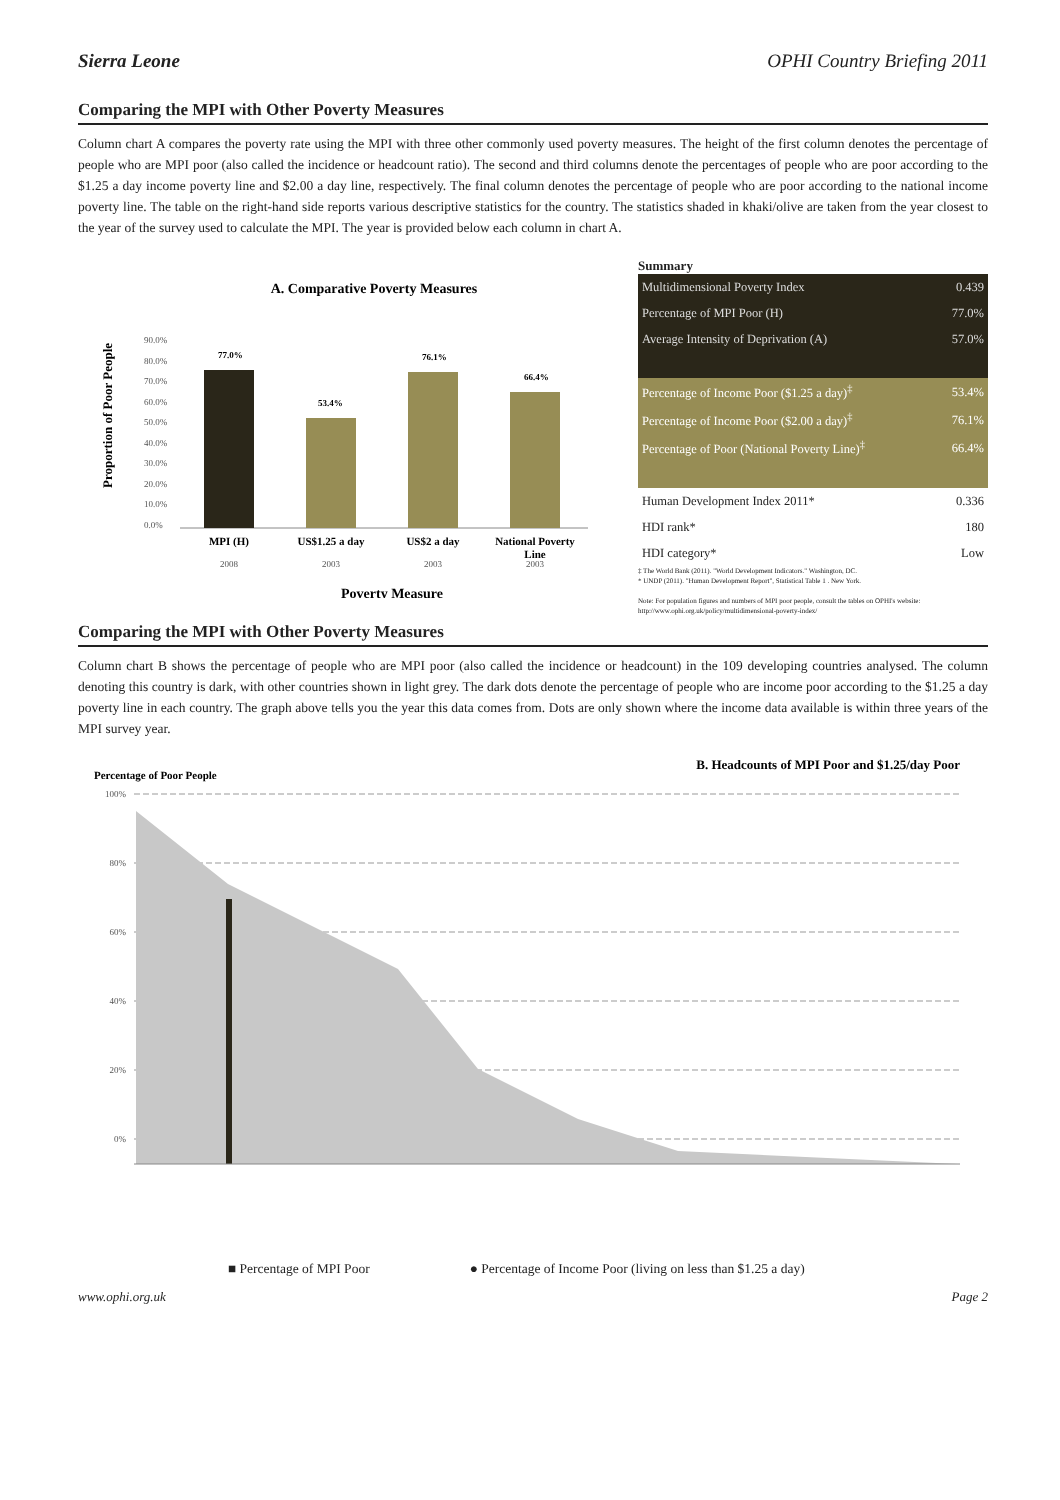Sierra Leone OPHI Country Briefing 2011
Comparing the MPI with Other Poverty Measures
Column chart A compares the poverty rate using the MPI with three other commonly used poverty measures. The height of the first column denotes the percentage of people who are MPI poor (also called the incidence or headcount ratio). The second and third columns denote the percentages of people who are poor according to the $1.25 a day income poverty line and $2.00 a day line, respectively. The final column denotes the percentage of people who are poor according to the national income poverty line. The table on the right-hand side reports various descriptive statistics for the country. The statistics shaded in khaki/olive are taken from the year closest to the year of the survey used to calculate the MPI. The year is provided below each column in chart A.
A. Comparative Poverty Measures
Proportion of Poor People
90.0%
80.0%
70.0%
60.0%
50.0%
40.0%
30.0%
20.0%
10.0%
0.0%
77.0%
53.4%
76.1%
66.4%
MPI (H)
US$1.25 a day
US$2 a day
National Poverty
Line
2008
2003
2003
2003
Poverty Measure
Summary
| Multidimensional Poverty Index | 0.439 |
| Percentage of MPI Poor (H) | 77.0% |
| Average Intensity of Deprivation (A) | 57.0% |
| Percentage of Income Poor ($1.25 a day)<sup>‡</sup> | 53.4% |
| Percentage of Income Poor ($2.00 a day)<sup>‡</sup> | 76.1% |
| Percentage of Poor (National Poverty Line)<sup>‡</sup> | 66.4% |
| Human Development Index 2011* | 0.336 |
| HDI rank* | 180 |
| HDI category* | Low |
‡ The World Bank (2011). "World Development Indicators." Washington, DC.
* UNDP (2011). "Human Development Report", Statistical Table 1 . New York.
Note: For population figures and numbers of MPI poor people, consult the tables on OPHI's website: http://www.ophi.org.uk/policy/multidimensional-poverty-index/
Comparing the MPI with Other Poverty Measures
Column chart B shows the percentage of people who are MPI poor (also called the incidence or headcount) in the 109 developing countries analysed. The column denoting this country is dark, with other countries shown in light grey. The dark dots denote the percentage of people who are income poor according to the $1.25 a day poverty line in each country. The graph above tells you the year this data comes from. Dots are only shown where the income data available is within three years of the MPI survey year.
Percentage of Poor People
B. Headcounts of MPI Poor and $1.25/day Poor
100%
80%
60%
40%
20%
0%
■ Percentage of MPI Poor ● Percentage of Income Poor (living on less than $1.25 a day)
www.ophi.org.uk Page 2